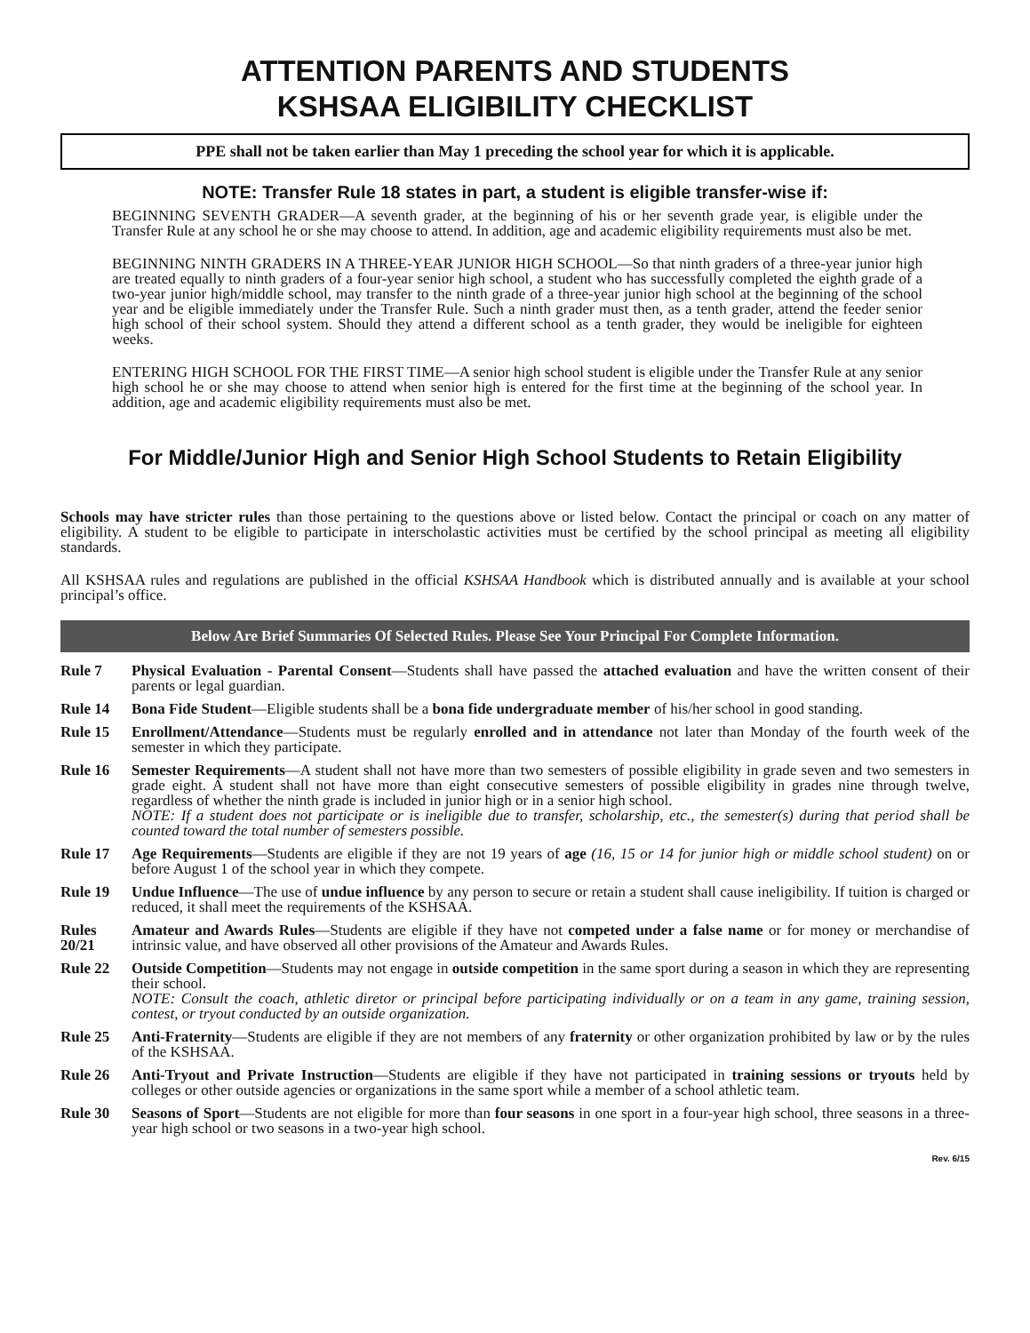ATTENTION PARENTS AND STUDENTS
KSHSAA ELIGIBILITY CHECKLIST
PPE shall not be taken earlier than May 1 preceding the school year for which it is applicable.
NOTE: Transfer Rule 18 states in part, a student is eligible transfer-wise if:
BEGINNING SEVENTH GRADER—A seventh grader, at the beginning of his or her seventh grade year, is eligible under the Transfer Rule at any school he or she may choose to attend. In addition, age and academic eligibility requirements must also be met.
BEGINNING NINTH GRADERS IN A THREE-YEAR JUNIOR HIGH SCHOOL—So that ninth graders of a three-year junior high are treated equally to ninth graders of a four-year senior high school, a student who has successfully completed the eighth grade of a two-year junior high/middle school, may transfer to the ninth grade of a three-year junior high school at the beginning of the school year and be eligible immediately under the Transfer Rule. Such a ninth grader must then, as a tenth grader, attend the feeder senior high school of their school system. Should they attend a different school as a tenth grader, they would be ineligible for eighteen weeks.
ENTERING HIGH SCHOOL FOR THE FIRST TIME—A senior high school student is eligible under the Transfer Rule at any senior high school he or she may choose to attend when senior high is entered for the first time at the beginning of the school year. In addition, age and academic eligibility requirements must also be met.
For Middle/Junior High and Senior High School Students to Retain Eligibility
Schools may have stricter rules than those pertaining to the questions above or listed below. Contact the principal or coach on any matter of eligibility. A student to be eligible to participate in interscholastic activities must be certified by the school principal as meeting all eligibility standards.
All KSHSAA rules and regulations are published in the official KSHSAA Handbook which is distributed annually and is available at your school principal’s office.
Below Are Brief Summaries Of Selected Rules. Please See Your Principal For Complete Information.
Rule 7 Physical Evaluation - Parental Consent—Students shall have passed the attached evaluation and have the written consent of their parents or legal guardian.
Rule 14 Bona Fide Student—Eligible students shall be a bona fide undergraduate member of his/her school in good standing.
Rule 15 Enrollment/Attendance—Students must be regularly enrolled and in attendance not later than Monday of the fourth week of the semester in which they participate.
Rule 16 Semester Requirements—A student shall not have more than two semesters of possible eligibility in grade seven and two semesters in grade eight. A student shall not have more than eight consecutive semesters of possible eligibility in grades nine through twelve, regardless of whether the ninth grade is included in junior high or in a senior high school.
NOTE: If a student does not participate or is ineligible due to transfer, scholarship, etc., the semester(s) during that period shall be counted toward the total number of semesters possible.
Rule 17 Age Requirements—Students are eligible if they are not 19 years of age (16, 15 or 14 for junior high or middle school student) on or before August 1 of the school year in which they compete.
Rule 19 Undue Influence—The use of undue influence by any person to secure or retain a student shall cause ineligibility. If tuition is charged or reduced, it shall meet the requirements of the KSHSAA.
Rules 20/21 Amateur and Awards Rules—Students are eligible if they have not competed under a false name or for money or merchandise of intrinsic value, and have observed all other provisions of the Amateur and Awards Rules.
Rule 22 Outside Competition—Students may not engage in outside competition in the same sport during a season in which they are representing their school.
NOTE: Consult the coach, athletic diretor or principal before participating individually or on a team in any game, training session, contest, or tryout conducted by an outside organization.
Rule 25 Anti-Fraternity—Students are eligible if they are not members of any fraternity or other organization prohibited by law or by the rules of the KSHSAA.
Rule 26 Anti-Tryout and Private Instruction—Students are eligible if they have not participated in training sessions or tryouts held by colleges or other outside agencies or organizations in the same sport while a member of a school athletic team.
Rule 30 Seasons of Sport—Students are not eligible for more than four seasons in one sport in a four-year high school, three seasons in a three-year high school or two seasons in a two-year high school.
Rev. 6/15